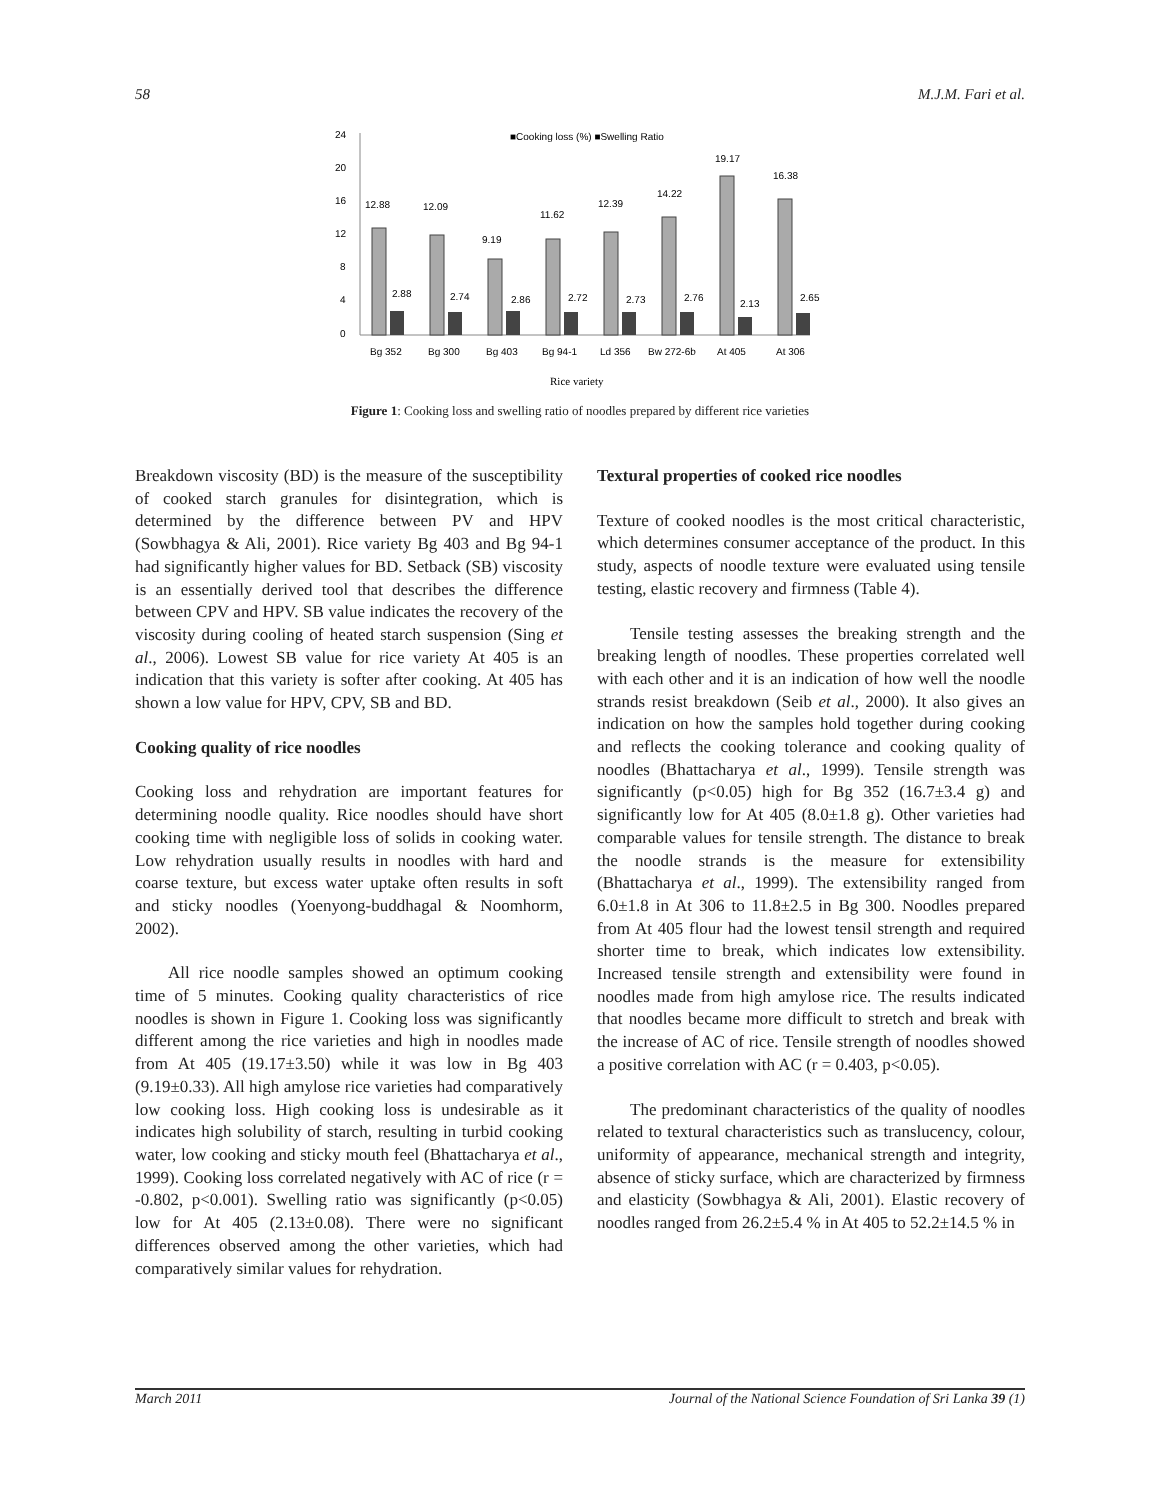58 M.J.M. Fari et al.
24
20
16
12
8
4
0
■Cooking loss (%) ■Swelling Ratio
12.88
12.09
9.19
11.62
12.39
14.22
19.17
16.38
2.88
2.74
2.86
2.72
2.73
2.76
2.13
2.65
Bg 352
Bg 300
Bg 403
Bg 94-1
Ld 356
Bw 272-6b
At 405
At 306
Rice variety
Figure 1: Cooking loss and swelling ratio of noodles prepared by different rice varieties
Breakdown viscosity (BD) is the measure of the susceptibility of cooked starch granules for disintegration, which is determined by the difference between PV and HPV (Sowbhagya & Ali, 2001). Rice variety Bg 403 and Bg 94-1 had significantly higher values for BD. Setback (SB) viscosity is an essentially derived tool that describes the difference between CPV and HPV. SB value indicates the recovery of the viscosity during cooling of heated starch suspension (Sing et al., 2006). Lowest SB value for rice variety At 405 is an indication that this variety is softer after cooking. At 405 has shown a low value for HPV, CPV, SB and BD.
Cooking quality of rice noodles
Cooking loss and rehydration are important features for determining noodle quality. Rice noodles should have short cooking time with negligible loss of solids in cooking water. Low rehydration usually results in noodles with hard and coarse texture, but excess water uptake often results in soft and sticky noodles (Yoenyong-buddhagal & Noomhorm, 2002).
All rice noodle samples showed an optimum cooking time of 5 minutes. Cooking quality characteristics of rice noodles is shown in Figure 1. Cooking loss was significantly different among the rice varieties and high in noodles made from At 405 (19.17±3.50) while it was low in Bg 403 (9.19±0.33). All high amylose rice varieties had comparatively low cooking loss. High cooking loss is undesirable as it indicates high solubility of starch, resulting in turbid cooking water, low cooking and sticky mouth feel (Bhattacharya et al., 1999). Cooking loss correlated negatively with AC of rice (r = -0.802, p<0.001). Swelling ratio was significantly (p<0.05) low for At 405 (2.13±0.08). There were no significant differences observed among the other varieties, which had comparatively similar values for rehydration.
Textural properties of cooked rice noodles
Texture of cooked noodles is the most critical characteristic, which determines consumer acceptance of the product. In this study, aspects of noodle texture were evaluated using tensile testing, elastic recovery and firmness (Table 4).
Tensile testing assesses the breaking strength and the breaking length of noodles. These properties correlated well with each other and it is an indication of how well the noodle strands resist breakdown (Seib et al., 2000). It also gives an indication on how the samples hold together during cooking and reflects the cooking tolerance and cooking quality of noodles (Bhattacharya et al., 1999). Tensile strength was significantly (p<0.05) high for Bg 352 (16.7±3.4 g) and significantly low for At 405 (8.0±1.8 g). Other varieties had comparable values for tensile strength. The distance to break the noodle strands is the measure for extensibility (Bhattacharya et al., 1999). The extensibility ranged from 6.0±1.8 in At 306 to 11.8±2.5 in Bg 300. Noodles prepared from At 405 flour had the lowest tensil strength and required shorter time to break, which indicates low extensibility. Increased tensile strength and extensibility were found in noodles made from high amylose rice. The results indicated that noodles became more difficult to stretch and break with the increase of AC of rice. Tensile strength of noodles showed a positive correlation with AC (r = 0.403, p<0.05).
The predominant characteristics of the quality of noodles related to textural characteristics such as translucency, colour, uniformity of appearance, mechanical strength and integrity, absence of sticky surface, which are characterized by firmness and elasticity (Sowbhagya & Ali, 2001). Elastic recovery of noodles ranged from 26.2±5.4 % in At 405 to 52.2±14.5 % in
March 2011 Journal of the National Science Foundation of Sri Lanka 39 (1)